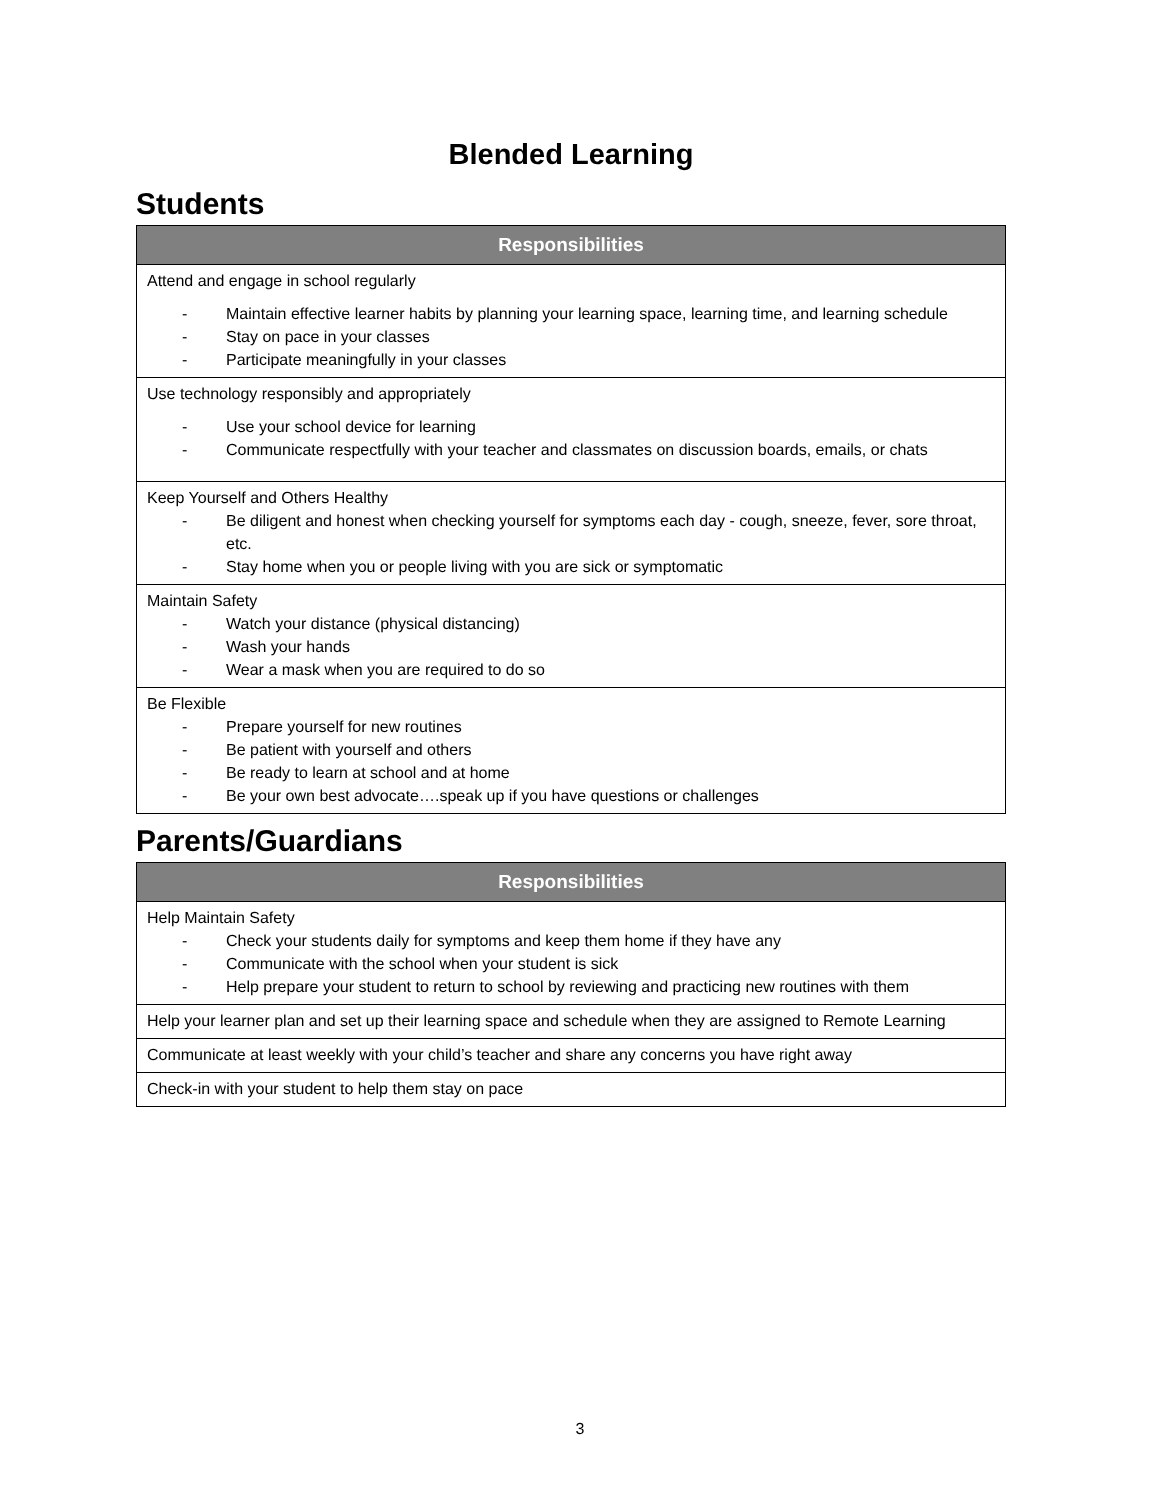Blended Learning
Students
| Responsibilities |
| --- |
| Attend and engage in school regularly - Maintain effective learner habits by planning your learning space, learning time, and learning schedule - Stay on pace in your classes - Participate meaningfully in your classes |
| Use technology responsibly and appropriately - Use your school device for learning - Communicate respectfully with your teacher and classmates on discussion boards, emails, or chats |
| Keep Yourself and Others Healthy - Be diligent and honest when checking yourself for symptoms each day - cough, sneeze, fever, sore throat, etc. - Stay home when you or people living with you are sick or symptomatic |
| Maintain Safety - Watch your distance (physical distancing) - Wash your hands - Wear a mask when you are required to do so |
| Be Flexible - Prepare yourself for new routines - Be patient with yourself and others - Be ready to learn at school and at home - Be your own best advocate….speak up if you have questions or challenges |
Parents/Guardians
| Responsibilities |
| --- |
| Help Maintain Safety - Check your students daily for symptoms and keep them home if they have any - Communicate with the school when your student is sick - Help prepare your student to return to school by reviewing and practicing new routines with them |
| Help your learner plan and set up their learning space and schedule when they are assigned to Remote Learning |
| Communicate at least weekly with your child’s teacher and share any concerns you have right away |
| Check-in with your student to help them stay on pace |
3